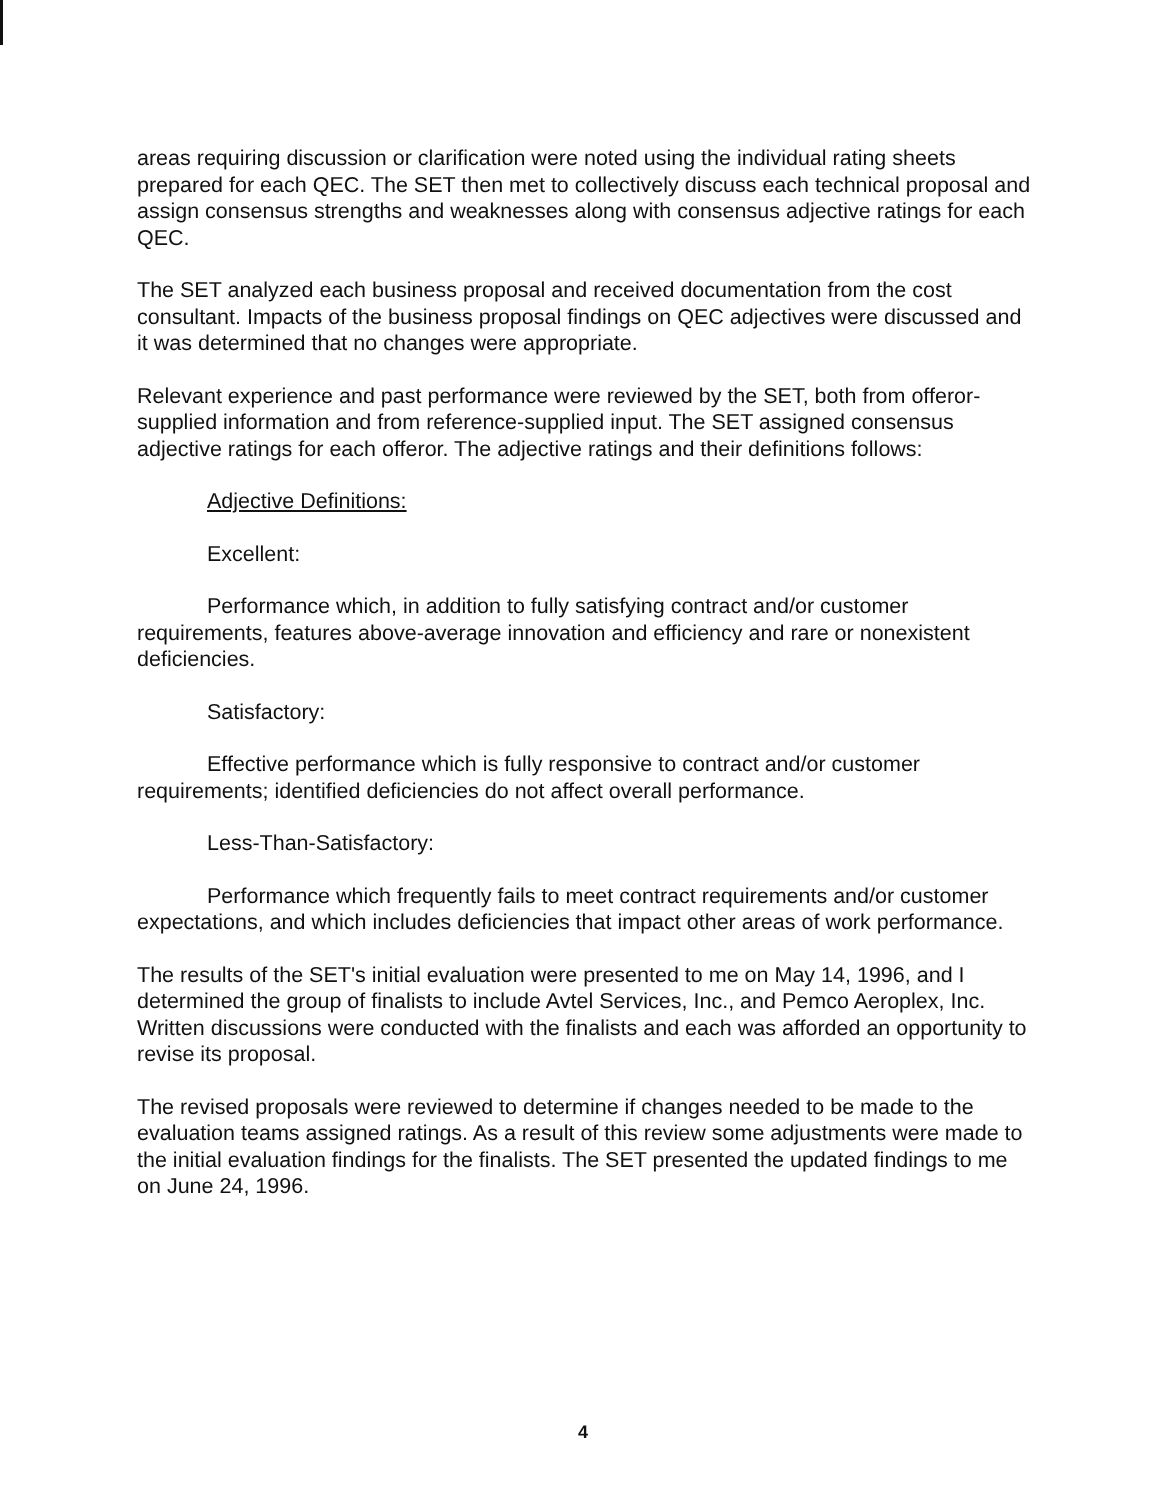areas requiring discussion or clarification were noted using the individual rating sheets prepared for each QEC. The SET then met to collectively discuss each technical proposal and assign consensus strengths and weaknesses along with consensus adjective ratings for each QEC.
The SET analyzed each business proposal and received documentation from the cost consultant. Impacts of the business proposal findings on QEC adjectives were discussed and it was determined that no changes were appropriate.
Relevant experience and past performance were reviewed by the SET, both from offeror-supplied information and from reference-supplied input. The SET assigned consensus adjective ratings for each offeror. The adjective ratings and their definitions follows:
Adjective Definitions:
Excellent:
Performance which, in addition to fully satisfying contract and/or customer requirements, features above-average innovation and efficiency and rare or nonexistent deficiencies.
Satisfactory:
Effective performance which is fully responsive to contract and/or customer requirements; identified deficiencies do not affect overall performance.
Less-Than-Satisfactory:
Performance which frequently fails to meet contract requirements and/or customer expectations, and which includes deficiencies that impact other areas of work performance.
The results of the SET's initial evaluation were presented to me on May 14, 1996, and I determined the group of finalists to include Avtel Services, Inc., and Pemco Aeroplex, Inc. Written discussions were conducted with the finalists and each was afforded an opportunity to revise its proposal.
The revised proposals were reviewed to determine if changes needed to be made to the evaluation teams assigned ratings. As a result of this review some adjustments were made to the initial evaluation findings for the finalists. The SET presented the updated findings to me on June 24, 1996.
4